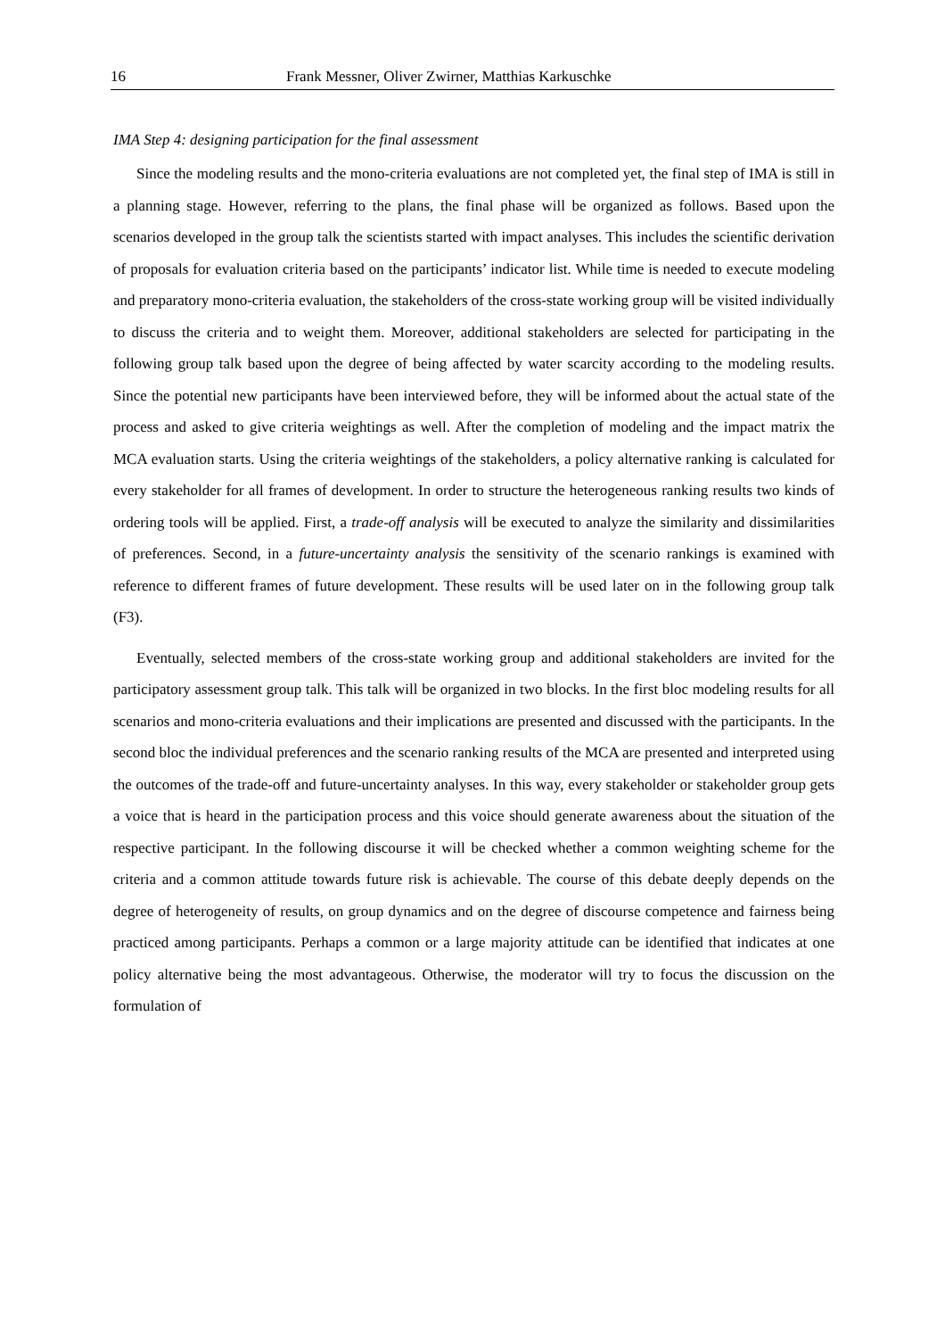16 Frank Messner, Oliver Zwirner, Matthias Karkuschke
IMA Step 4: designing participation for the final assessment
Since the modeling results and the mono-criteria evaluations are not completed yet, the final step of IMA is still in a planning stage. However, referring to the plans, the final phase will be organized as follows. Based upon the scenarios developed in the group talk the scientists started with impact analyses. This includes the scientific derivation of proposals for evaluation criteria based on the participants’ indicator list. While time is needed to execute modeling and preparatory mono-criteria evaluation, the stakeholders of the cross-state working group will be visited individually to discuss the criteria and to weight them. Moreover, additional stakeholders are selected for participating in the following group talk based upon the degree of being affected by water scarcity according to the modeling results. Since the potential new participants have been interviewed before, they will be informed about the actual state of the process and asked to give criteria weightings as well. After the completion of modeling and the impact matrix the MCA evaluation starts. Using the criteria weightings of the stakeholders, a policy alternative ranking is calculated for every stakeholder for all frames of development. In order to structure the heterogeneous ranking results two kinds of ordering tools will be applied. First, a trade-off analysis will be executed to analyze the similarity and dissimilarities of preferences. Second, in a future-uncertainty analysis the sensitivity of the scenario rankings is examined with reference to different frames of future development. These results will be used later on in the following group talk (F3).
Eventually, selected members of the cross-state working group and additional stakeholders are invited for the participatory assessment group talk. This talk will be organized in two blocks. In the first bloc modeling results for all scenarios and mono-criteria evaluations and their implications are presented and discussed with the participants. In the second bloc the individual preferences and the scenario ranking results of the MCA are presented and interpreted using the outcomes of the trade-off and future-uncertainty analyses. In this way, every stakeholder or stakeholder group gets a voice that is heard in the participation process and this voice should generate awareness about the situation of the respective participant. In the following discourse it will be checked whether a common weighting scheme for the criteria and a common attitude towards future risk is achievable. The course of this debate deeply depends on the degree of heterogeneity of results, on group dynamics and on the degree of discourse competence and fairness being practiced among participants. Perhaps a common or a large majority attitude can be identified that indicates at one policy alternative being the most advantageous. Otherwise, the moderator will try to focus the discussion on the formulation of